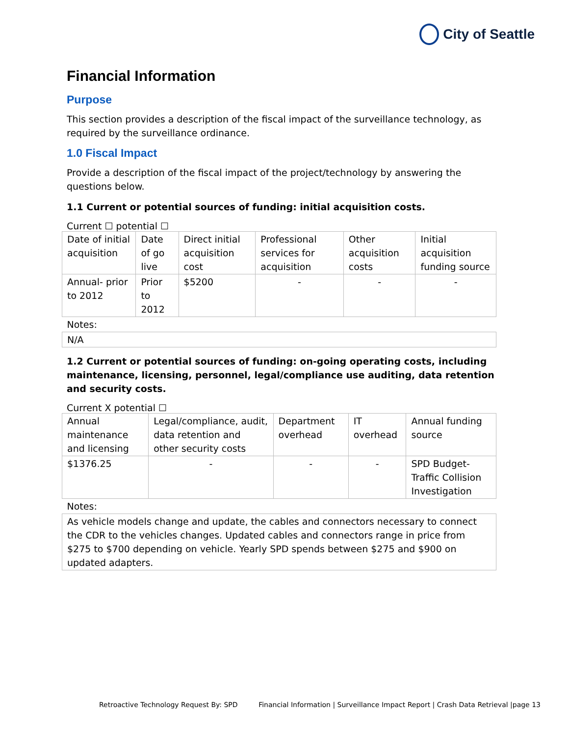City of Seattle
Financial Information
Purpose
This section provides a description of the fiscal impact of the surveillance technology, as required by the surveillance ordinance.
1.0 Fiscal Impact
Provide a description of the fiscal impact of the project/technology by answering the questions below.
1.1 Current or potential sources of funding: initial acquisition costs.
Current ☐ potential ☐
| Date of initial acquisition | Date of go live | Direct initial acquisition cost | Professional services for acquisition | Other acquisition costs | Initial acquisition funding source |
| Annual- prior to 2012 | Prior to 2012 | $5200 | - | - | - |
| Notes: | | | | | |
| N/A | | | | | |
1.2 Current or potential sources of funding: on-going operating costs, including maintenance, licensing, personnel, legal/compliance use auditing, data retention and security costs.
Current X potential ☐
| Annual maintenance and licensing | Legal/compliance, audit, data retention and other security costs | Department overhead | IT overhead | Annual funding source |
| $1376.25 | - | - | - | SPD Budget- Traffic Collision Investigation |
| Notes: | | | | |
| As vehicle models change and update, the cables and connectors necessary to connect the CDR to the vehicles changes. Updated cables and connectors range in price from $275 to $700 depending on vehicle. Yearly SPD spends between $275 and $900 on updated adapters. | | | | |
Retroactive Technology Request By: SPD Financial Information | Surveillance Impact Report | Crash Data Retrieval |page 13